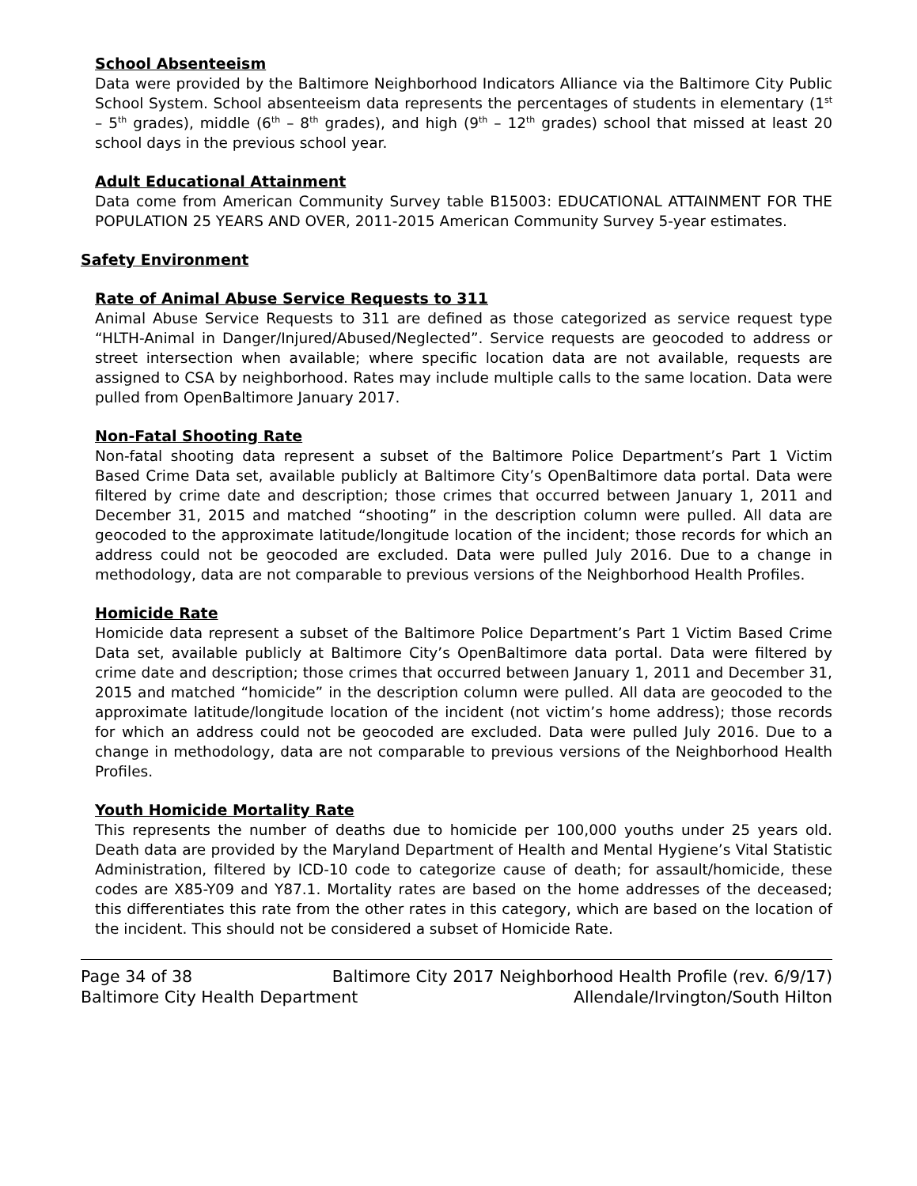School Absenteeism
Data were provided by the Baltimore Neighborhood Indicators Alliance via the Baltimore City Public School System. School absenteeism data represents the percentages of students in elementary (1<sup>st</sup> – 5<sup>th</sup> grades), middle (6<sup>th</sup> – 8<sup>th</sup> grades), and high (9<sup>th</sup> – 12<sup>th</sup> grades) school that missed at least 20 school days in the previous school year.
Adult Educational Attainment
Data come from American Community Survey table B15003: EDUCATIONAL ATTAINMENT FOR THE POPULATION 25 YEARS AND OVER, 2011-2015 American Community Survey 5-year estimates.
Safety Environment
Rate of Animal Abuse Service Requests to 311
Animal Abuse Service Requests to 311 are defined as those categorized as service request type “HLTH-Animal in Danger/Injured/Abused/Neglected”. Service requests are geocoded to address or street intersection when available; where specific location data are not available, requests are assigned to CSA by neighborhood. Rates may include multiple calls to the same location. Data were pulled from OpenBaltimore January 2017.
Non-Fatal Shooting Rate
Non-fatal shooting data represent a subset of the Baltimore Police Department’s Part 1 Victim Based Crime Data set, available publicly at Baltimore City’s OpenBaltimore data portal. Data were filtered by crime date and description; those crimes that occurred between January 1, 2011 and December 31, 2015 and matched “shooting” in the description column were pulled. All data are geocoded to the approximate latitude/longitude location of the incident; those records for which an address could not be geocoded are excluded. Data were pulled July 2016. Due to a change in methodology, data are not comparable to previous versions of the Neighborhood Health Profiles.
Homicide Rate
Homicide data represent a subset of the Baltimore Police Department’s Part 1 Victim Based Crime Data set, available publicly at Baltimore City’s OpenBaltimore data portal. Data were filtered by crime date and description; those crimes that occurred between January 1, 2011 and December 31, 2015 and matched “homicide” in the description column were pulled. All data are geocoded to the approximate latitude/longitude location of the incident (not victim’s home address); those records for which an address could not be geocoded are excluded. Data were pulled July 2016. Due to a change in methodology, data are not comparable to previous versions of the Neighborhood Health Profiles.
Youth Homicide Mortality Rate
This represents the number of deaths due to homicide per 100,000 youths under 25 years old. Death data are provided by the Maryland Department of Health and Mental Hygiene’s Vital Statistic Administration, filtered by ICD-10 code to categorize cause of death; for assault/homicide, these codes are X85-Y09 and Y87.1. Mortality rates are based on the home addresses of the deceased; this differentiates this rate from the other rates in this category, which are based on the location of the incident. This should not be considered a subset of Homicide Rate.
Page 34 of 38 Baltimore City 2017 Neighborhood Health Profile (rev. 6/9/17)
Baltimore City Health Department Allendale/Irvington/South Hilton